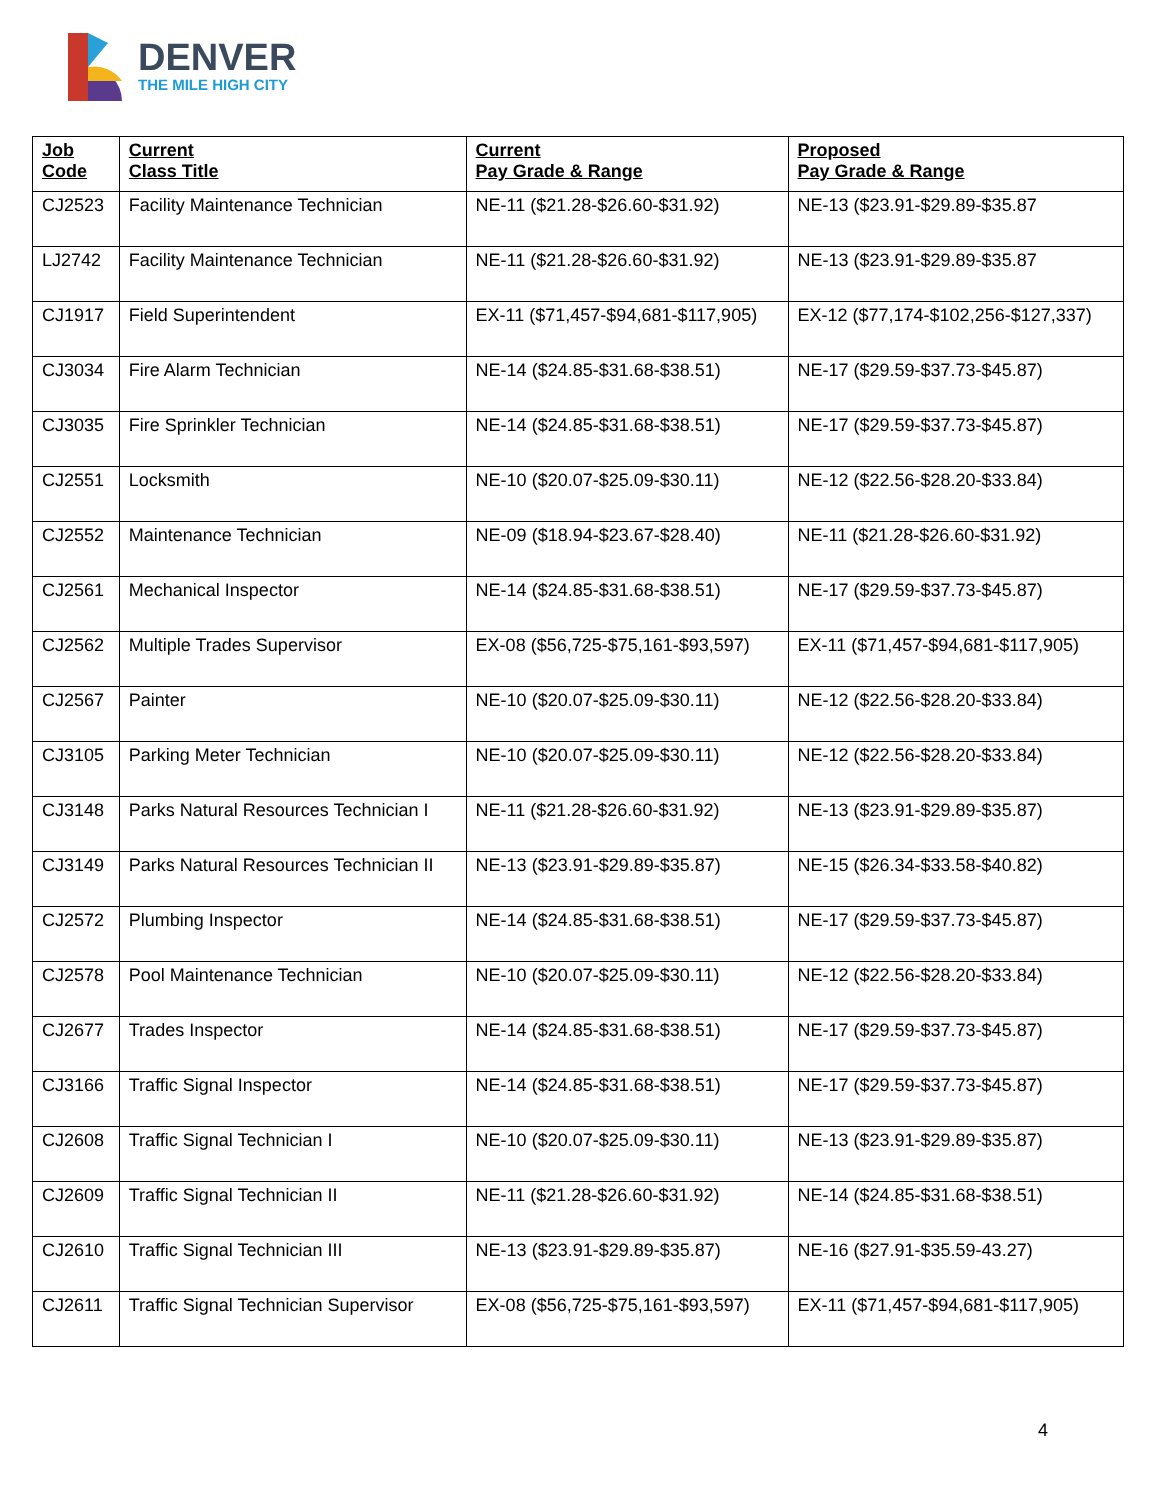DENVER
THE MILE HIGH CITY
| Job Code | Current Class Title | Current Pay Grade & Range | Proposed Pay Grade & Range |
| --- | --- | --- | --- |
| CJ2523 | Facility Maintenance Technician | NE-11 ($21.28-$26.60-$31.92) | NE-13 ($23.91-$29.89-$35.87 |
| LJ2742 | Facility Maintenance Technician | NE-11 ($21.28-$26.60-$31.92) | NE-13 ($23.91-$29.89-$35.87 |
| CJ1917 | Field Superintendent | EX-11 ($71,457-$94,681-$117,905) | EX-12 ($77,174-$102,256-$127,337) |
| CJ3034 | Fire Alarm Technician | NE-14 ($24.85-$31.68-$38.51) | NE-17 ($29.59-$37.73-$45.87) |
| CJ3035 | Fire Sprinkler Technician | NE-14 ($24.85-$31.68-$38.51) | NE-17 ($29.59-$37.73-$45.87) |
| CJ2551 | Locksmith | NE-10 ($20.07-$25.09-$30.11) | NE-12 ($22.56-$28.20-$33.84) |
| CJ2552 | Maintenance Technician | NE-09 ($18.94-$23.67-$28.40) | NE-11 ($21.28-$26.60-$31.92) |
| CJ2561 | Mechanical Inspector | NE-14 ($24.85-$31.68-$38.51) | NE-17 ($29.59-$37.73-$45.87) |
| CJ2562 | Multiple Trades Supervisor | EX-08 ($56,725-$75,161-$93,597) | EX-11 ($71,457-$94,681-$117,905) |
| CJ2567 | Painter | NE-10 ($20.07-$25.09-$30.11) | NE-12 ($22.56-$28.20-$33.84) |
| CJ3105 | Parking Meter Technician | NE-10 ($20.07-$25.09-$30.11) | NE-12 ($22.56-$28.20-$33.84) |
| CJ3148 | Parks Natural Resources Technician I | NE-11 ($21.28-$26.60-$31.92) | NE-13 ($23.91-$29.89-$35.87) |
| CJ3149 | Parks Natural Resources Technician II | NE-13 ($23.91-$29.89-$35.87) | NE-15 ($26.34-$33.58-$40.82) |
| CJ2572 | Plumbing Inspector | NE-14 ($24.85-$31.68-$38.51) | NE-17 ($29.59-$37.73-$45.87) |
| CJ2578 | Pool Maintenance Technician | NE-10 ($20.07-$25.09-$30.11) | NE-12 ($22.56-$28.20-$33.84) |
| CJ2677 | Trades Inspector | NE-14 ($24.85-$31.68-$38.51) | NE-17 ($29.59-$37.73-$45.87) |
| CJ3166 | Traffic Signal Inspector | NE-14 ($24.85-$31.68-$38.51) | NE-17 ($29.59-$37.73-$45.87) |
| CJ2608 | Traffic Signal Technician I | NE-10 ($20.07-$25.09-$30.11) | NE-13 ($23.91-$29.89-$35.87) |
| CJ2609 | Traffic Signal Technician II | NE-11 ($21.28-$26.60-$31.92) | NE-14 ($24.85-$31.68-$38.51) |
| CJ2610 | Traffic Signal Technician III | NE-13 ($23.91-$29.89-$35.87) | NE-16 ($27.91-$35.59-43.27) |
| CJ2611 | Traffic Signal Technician Supervisor | EX-08 ($56,725-$75,161-$93,597) | EX-11 ($71,457-$94,681-$117,905) |
4